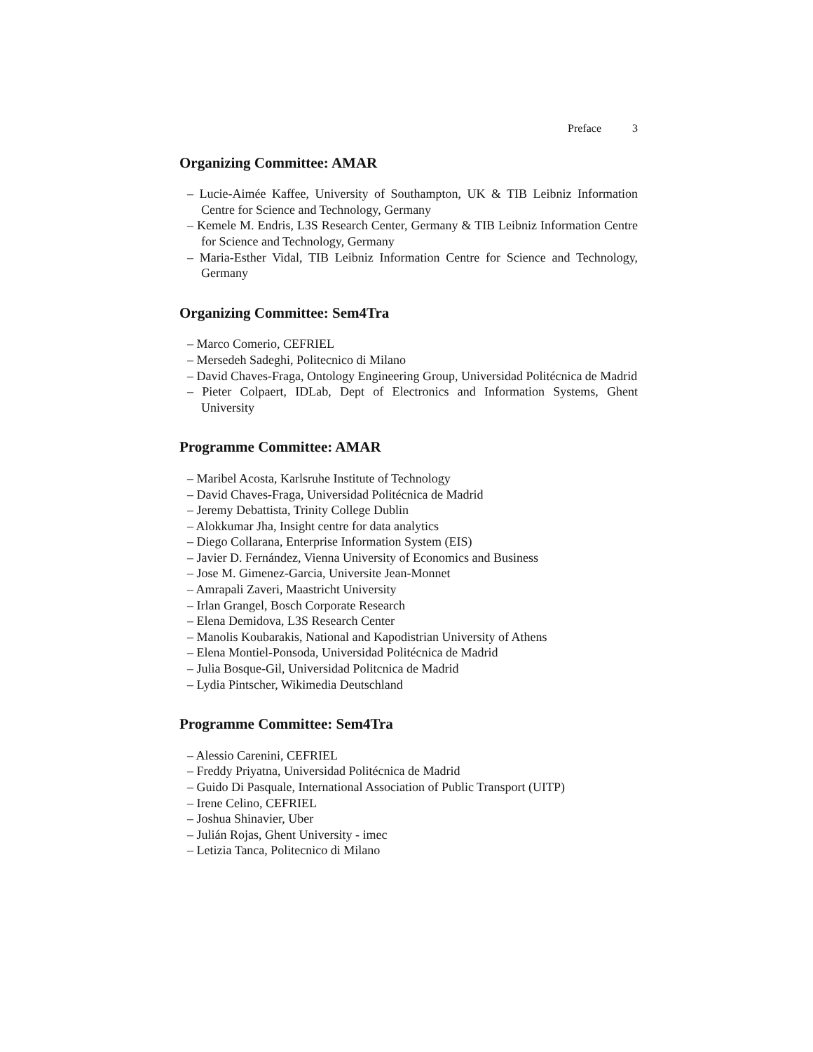Preface 3
Organizing Committee: AMAR
– Lucie-Aimée Kaffee, University of Southampton, UK & TIB Leibniz Information Centre for Science and Technology, Germany
– Kemele M. Endris, L3S Research Center, Germany & TIB Leibniz Information Centre for Science and Technology, Germany
– Maria-Esther Vidal, TIB Leibniz Information Centre for Science and Technology, Germany
Organizing Committee: Sem4Tra
– Marco Comerio, CEFRIEL
– Mersedeh Sadeghi, Politecnico di Milano
– David Chaves-Fraga, Ontology Engineering Group, Universidad Politécnica de Madrid
– Pieter Colpaert, IDLab, Dept of Electronics and Information Systems, Ghent University
Programme Committee: AMAR
– Maribel Acosta, Karlsruhe Institute of Technology
– David Chaves-Fraga, Universidad Politécnica de Madrid
– Jeremy Debattista, Trinity College Dublin
– Alokkumar Jha, Insight centre for data analytics
– Diego Collarana, Enterprise Information System (EIS)
– Javier D. Fernández, Vienna University of Economics and Business
– Jose M. Gimenez-Garcia, Universite Jean-Monnet
– Amrapali Zaveri, Maastricht University
– Irlan Grangel, Bosch Corporate Research
– Elena Demidova, L3S Research Center
– Manolis Koubarakis, National and Kapodistrian University of Athens
– Elena Montiel-Ponsoda, Universidad Politécnica de Madrid
– Julia Bosque-Gil, Universidad Politcnica de Madrid
– Lydia Pintscher, Wikimedia Deutschland
Programme Committee: Sem4Tra
– Alessio Carenini, CEFRIEL
– Freddy Priyatna, Universidad Politécnica de Madrid
– Guido Di Pasquale, International Association of Public Transport (UITP)
– Irene Celino, CEFRIEL
– Joshua Shinavier, Uber
– Julián Rojas, Ghent University - imec
– Letizia Tanca, Politecnico di Milano